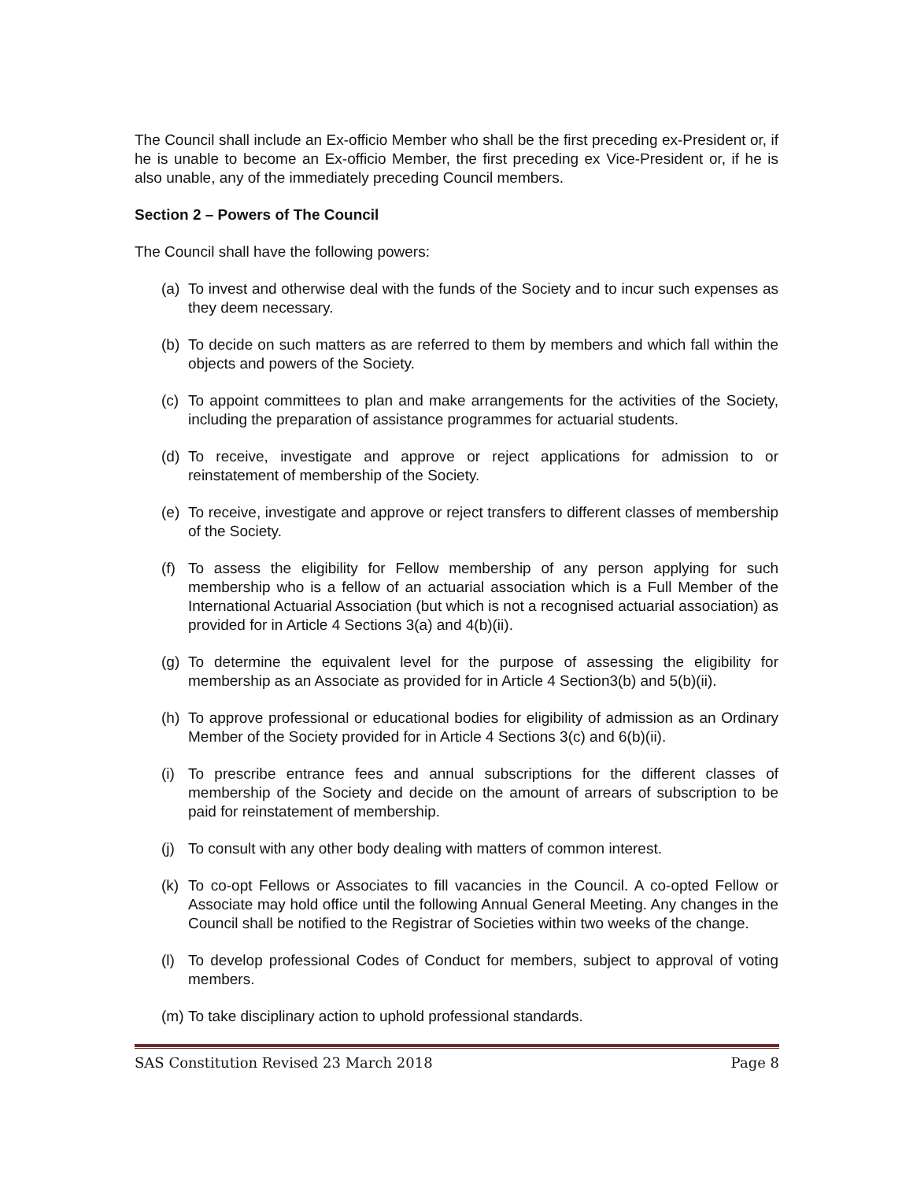The Council shall include an Ex-officio Member who shall be the first preceding ex-President or, if he is unable to become an Ex-officio Member, the first preceding ex Vice-President or, if he is also unable, any of the immediately preceding Council members.
Section 2 – Powers of The Council
The Council shall have the following powers:
(a) To invest and otherwise deal with the funds of the Society and to incur such expenses as they deem necessary.
(b) To decide on such matters as are referred to them by members and which fall within the objects and powers of the Society.
(c) To appoint committees to plan and make arrangements for the activities of the Society, including the preparation of assistance programmes for actuarial students.
(d) To receive, investigate and approve or reject applications for admission to or reinstatement of membership of the Society.
(e) To receive, investigate and approve or reject transfers to different classes of membership of the Society.
(f) To assess the eligibility for Fellow membership of any person applying for such membership who is a fellow of an actuarial association which is a Full Member of the International Actuarial Association (but which is not a recognised actuarial association) as provided for in Article 4 Sections 3(a) and 4(b)(ii).
(g) To determine the equivalent level for the purpose of assessing the eligibility for membership as an Associate as provided for in Article 4 Section3(b) and 5(b)(ii).
(h) To approve professional or educational bodies for eligibility of admission as an Ordinary Member of the Society provided for in Article 4 Sections 3(c) and 6(b)(ii).
(i) To prescribe entrance fees and annual subscriptions for the different classes of membership of the Society and decide on the amount of arrears of subscription to be paid for reinstatement of membership.
(j) To consult with any other body dealing with matters of common interest.
(k) To co-opt Fellows or Associates to fill vacancies in the Council. A co-opted Fellow or Associate may hold office until the following Annual General Meeting. Any changes in the Council shall be notified to the Registrar of Societies within two weeks of the change.
(l) To develop professional Codes of Conduct for members, subject to approval of voting members.
(m) To take disciplinary action to uphold professional standards.
SAS Constitution Revised 23 March 2018 Page 8